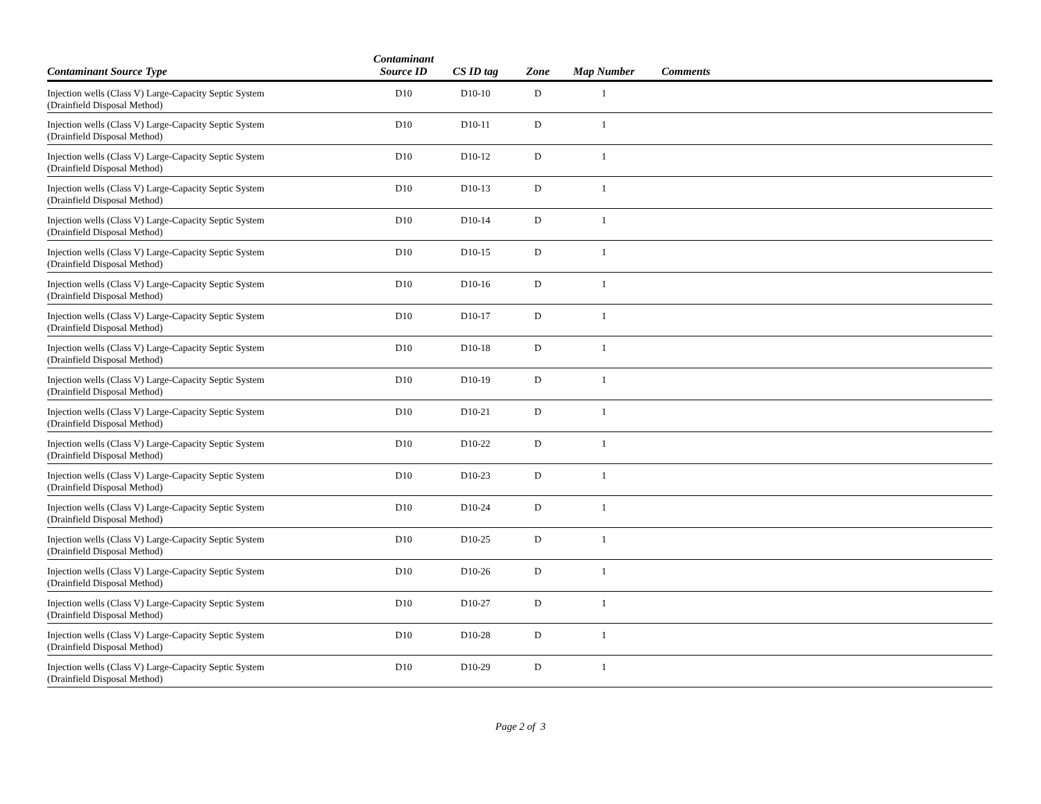| Contaminant Source Type | Contaminant Source ID | CS ID tag | Zone | Map Number | Comments |
| --- | --- | --- | --- | --- | --- |
| Injection wells (Class V) Large-Capacity Septic System (Drainfield Disposal Method) | D10 | D10-10 | D | 1 | |
| Injection wells (Class V) Large-Capacity Septic System (Drainfield Disposal Method) | D10 | D10-11 | D | 1 | |
| Injection wells (Class V) Large-Capacity Septic System (Drainfield Disposal Method) | D10 | D10-12 | D | 1 | |
| Injection wells (Class V) Large-Capacity Septic System (Drainfield Disposal Method) | D10 | D10-13 | D | 1 | |
| Injection wells (Class V) Large-Capacity Septic System (Drainfield Disposal Method) | D10 | D10-14 | D | 1 | |
| Injection wells (Class V) Large-Capacity Septic System (Drainfield Disposal Method) | D10 | D10-15 | D | 1 | |
| Injection wells (Class V) Large-Capacity Septic System (Drainfield Disposal Method) | D10 | D10-16 | D | 1 | |
| Injection wells (Class V) Large-Capacity Septic System (Drainfield Disposal Method) | D10 | D10-17 | D | 1 | |
| Injection wells (Class V) Large-Capacity Septic System (Drainfield Disposal Method) | D10 | D10-18 | D | 1 | |
| Injection wells (Class V) Large-Capacity Septic System (Drainfield Disposal Method) | D10 | D10-19 | D | 1 | |
| Injection wells (Class V) Large-Capacity Septic System (Drainfield Disposal Method) | D10 | D10-21 | D | 1 | |
| Injection wells (Class V) Large-Capacity Septic System (Drainfield Disposal Method) | D10 | D10-22 | D | 1 | |
| Injection wells (Class V) Large-Capacity Septic System (Drainfield Disposal Method) | D10 | D10-23 | D | 1 | |
| Injection wells (Class V) Large-Capacity Septic System (Drainfield Disposal Method) | D10 | D10-24 | D | 1 | |
| Injection wells (Class V) Large-Capacity Septic System (Drainfield Disposal Method) | D10 | D10-25 | D | 1 | |
| Injection wells (Class V) Large-Capacity Septic System (Drainfield Disposal Method) | D10 | D10-26 | D | 1 | |
| Injection wells (Class V) Large-Capacity Septic System (Drainfield Disposal Method) | D10 | D10-27 | D | 1 | |
| Injection wells (Class V) Large-Capacity Septic System (Drainfield Disposal Method) | D10 | D10-28 | D | 1 | |
| Injection wells (Class V) Large-Capacity Septic System (Drainfield Disposal Method) | D10 | D10-29 | D | 1 | |
Page 2 of 3